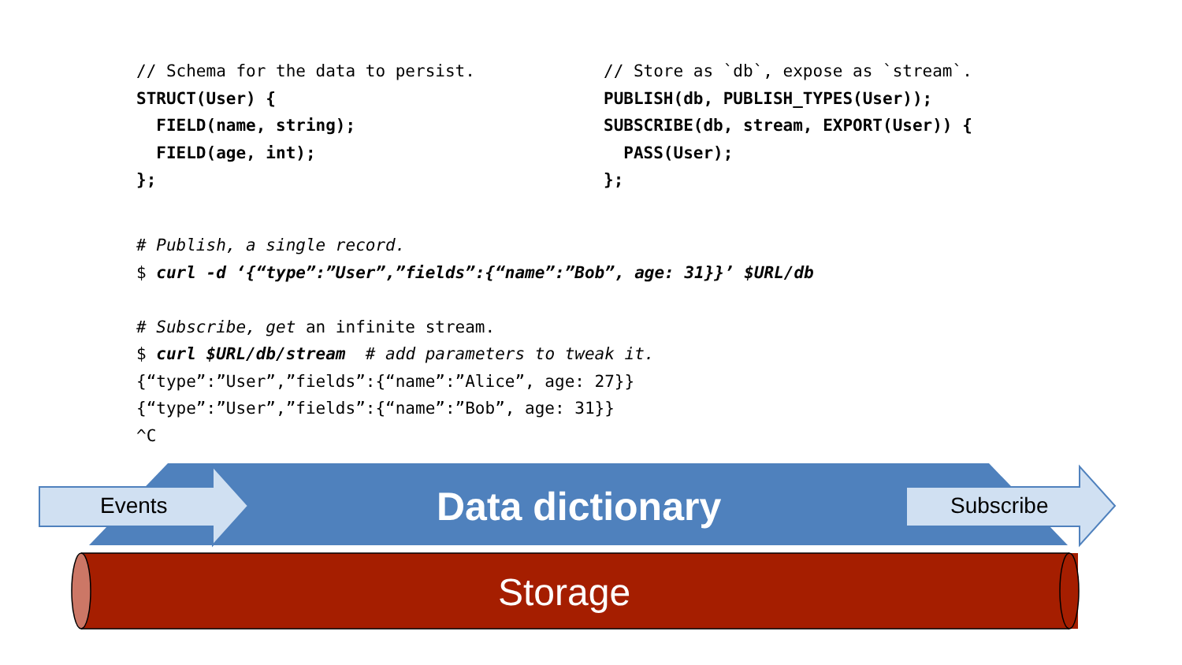// Schema for the data to persist.
STRUCT(User) {
  FIELD(name, string);
  FIELD(age, int);
};
// Store as `db`, expose as `stream`.
PUBLISH(db, PUBLISH_TYPES(User));
SUBSCRIBE(db, stream, EXPORT(User)) {
  PASS(User);
};
# Publish, a single record.
$ curl -d ‘{“type”:”User”,”fields”:{“name”:”Bob”, age: 31}}’ $URL/db

# Subscribe, get an infinite stream.
$ curl $URL/db/stream  # add parameters to tweak it.
{“type”:”User”,”fields”:{“name”:”Alice”, age: 27}}
{“type”:”User”,”fields”:{“name”:”Bob”, age: 31}}
^C
Events Data dictionary Subscribe
Storage